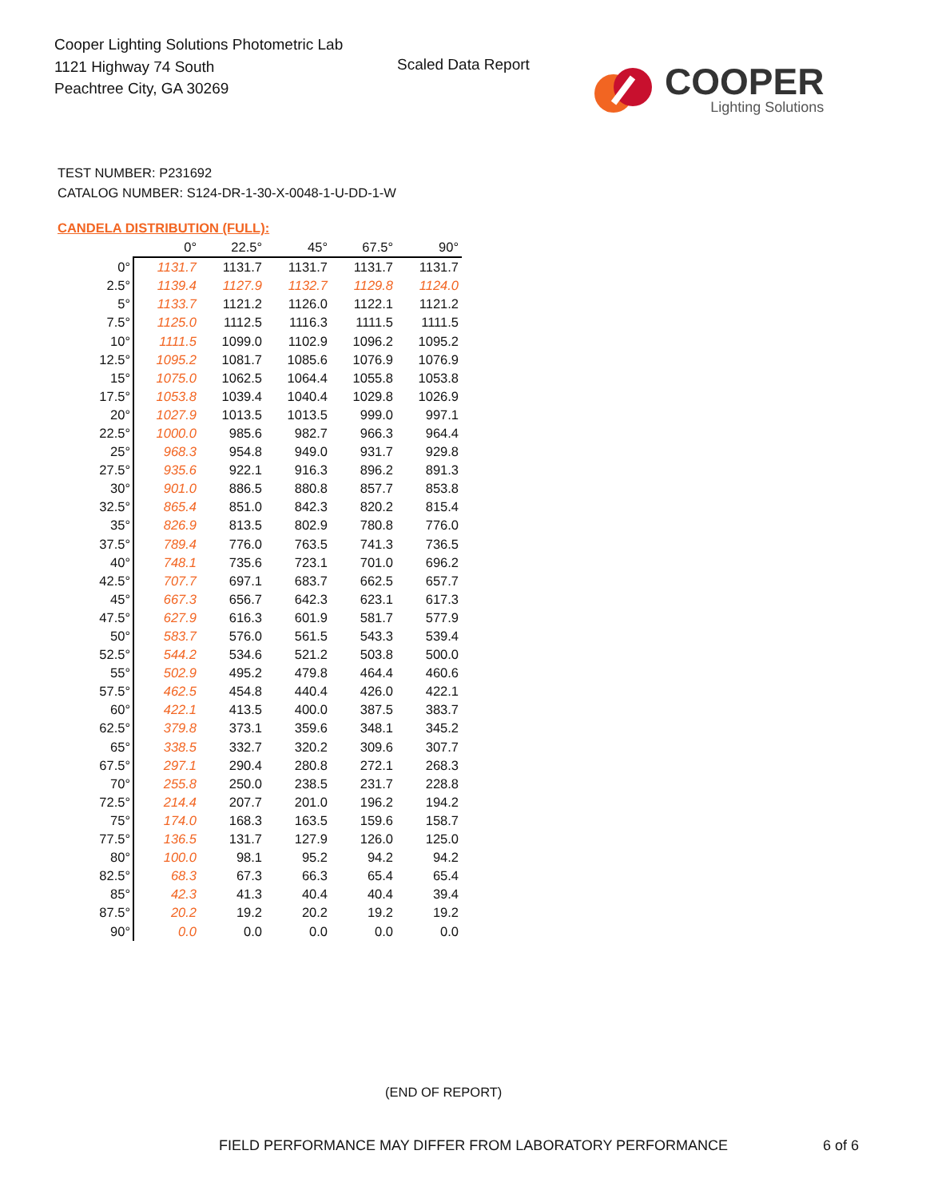Cooper Lighting Solutions Photometric Lab
1121 Highway 74 South
Peachtree City, GA 30269
Scaled Data Report
COOPER
Lighting Solutions
TEST NUMBER: P231692
CATALOG NUMBER: S124-DR-1-30-X-0048-1-U-DD-1-W
CANDELA DISTRIBUTION (FULL):
| | 0° | 22.5° | 45° | 67.5° | 90° |
| 0° | 1131.7 | 1131.7 | 1131.7 | 1131.7 | 1131.7 |
| 2.5° | 1139.4 | 1127.9 | 1132.7 | 1129.8 | 1124.0 |
| 5° | 1133.7 | 1121.2 | 1126.0 | 1122.1 | 1121.2 |
| 7.5° | 1125.0 | 1112.5 | 1116.3 | 1111.5 | 1111.5 |
| 10° | 1111.5 | 1099.0 | 1102.9 | 1096.2 | 1095.2 |
| 12.5° | 1095.2 | 1081.7 | 1085.6 | 1076.9 | 1076.9 |
| 15° | 1075.0 | 1062.5 | 1064.4 | 1055.8 | 1053.8 |
| 17.5° | 1053.8 | 1039.4 | 1040.4 | 1029.8 | 1026.9 |
| 20° | 1027.9 | 1013.5 | 1013.5 | 999.0 | 997.1 |
| 22.5° | 1000.0 | 985.6 | 982.7 | 966.3 | 964.4 |
| 25° | 968.3 | 954.8 | 949.0 | 931.7 | 929.8 |
| 27.5° | 935.6 | 922.1 | 916.3 | 896.2 | 891.3 |
| 30° | 901.0 | 886.5 | 880.8 | 857.7 | 853.8 |
| 32.5° | 865.4 | 851.0 | 842.3 | 820.2 | 815.4 |
| 35° | 826.9 | 813.5 | 802.9 | 780.8 | 776.0 |
| 37.5° | 789.4 | 776.0 | 763.5 | 741.3 | 736.5 |
| 40° | 748.1 | 735.6 | 723.1 | 701.0 | 696.2 |
| 42.5° | 707.7 | 697.1 | 683.7 | 662.5 | 657.7 |
| 45° | 667.3 | 656.7 | 642.3 | 623.1 | 617.3 |
| 47.5° | 627.9 | 616.3 | 601.9 | 581.7 | 577.9 |
| 50° | 583.7 | 576.0 | 561.5 | 543.3 | 539.4 |
| 52.5° | 544.2 | 534.6 | 521.2 | 503.8 | 500.0 |
| 55° | 502.9 | 495.2 | 479.8 | 464.4 | 460.6 |
| 57.5° | 462.5 | 454.8 | 440.4 | 426.0 | 422.1 |
| 60° | 422.1 | 413.5 | 400.0 | 387.5 | 383.7 |
| 62.5° | 379.8 | 373.1 | 359.6 | 348.1 | 345.2 |
| 65° | 338.5 | 332.7 | 320.2 | 309.6 | 307.7 |
| 67.5° | 297.1 | 290.4 | 280.8 | 272.1 | 268.3 |
| 70° | 255.8 | 250.0 | 238.5 | 231.7 | 228.8 |
| 72.5° | 214.4 | 207.7 | 201.0 | 196.2 | 194.2 |
| 75° | 174.0 | 168.3 | 163.5 | 159.6 | 158.7 |
| 77.5° | 136.5 | 131.7 | 127.9 | 126.0 | 125.0 |
| 80° | 100.0 | 98.1 | 95.2 | 94.2 | 94.2 |
| 82.5° | 68.3 | 67.3 | 66.3 | 65.4 | 65.4 |
| 85° | 42.3 | 41.3 | 40.4 | 40.4 | 39.4 |
| 87.5° | 20.2 | 19.2 | 20.2 | 19.2 | 19.2 |
| 90° | 0.0 | 0.0 | 0.0 | 0.0 | 0.0 |
(END OF REPORT)
FIELD PERFORMANCE MAY DIFFER FROM LABORATORY PERFORMANCE
6 of 6